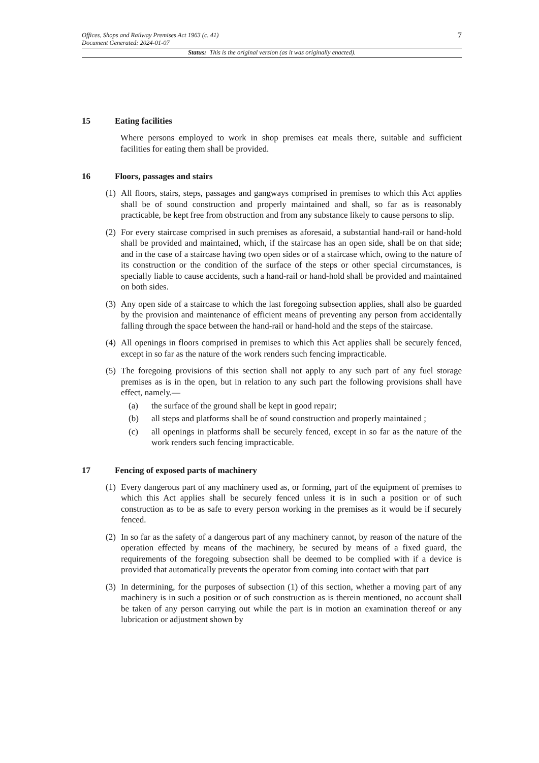Offices, Shops and Railway Premises Act 1963 (c. 41)
Document Generated: 2024-01-07
7
Status: This is the original version (as it was originally enacted).
15 Eating facilities
Where persons employed to work in shop premises eat meals there, suitable and sufficient facilities for eating them shall be provided.
16 Floors, passages and stairs
(1) All floors, stairs, steps, passages and gangways comprised in premises to which this Act applies shall be of sound construction and properly maintained and shall, so far as is reasonably practicable, be kept free from obstruction and from any substance likely to cause persons to slip.
(2) For every staircase comprised in such premises as aforesaid, a substantial hand-rail or hand-hold shall be provided and maintained, which, if the staircase has an open side, shall be on that side; and in the case of a staircase having two open sides or of a staircase which, owing to the nature of its construction or the condition of the surface of the steps or other special circumstances, is specially liable to cause accidents, such a hand-rail or hand-hold shall be provided and maintained on both sides.
(3) Any open side of a staircase to which the last foregoing subsection applies, shall also be guarded by the provision and maintenance of efficient means of preventing any person from accidentally falling through the space between the hand-rail or hand-hold and the steps of the staircase.
(4) All openings in floors comprised in premises to which this Act applies shall be securely fenced, except in so far as the nature of the work renders such fencing impracticable.
(5) The foregoing provisions of this section shall not apply to any such part of any fuel storage premises as is in the open, but in relation to any such part the following provisions shall have effect, namely.—
(a) the surface of the ground shall be kept in good repair;
(b) all steps and platforms shall be of sound construction and properly maintained ;
(c) all openings in platforms shall be securely fenced, except in so far as the nature of the work renders such fencing impracticable.
17 Fencing of exposed parts of machinery
(1) Every dangerous part of any machinery used as, or forming, part of the equipment of premises to which this Act applies shall be securely fenced unless it is in such a position or of such construction as to be as safe to every person working in the premises as it would be if securely fenced.
(2) In so far as the safety of a dangerous part of any machinery cannot, by reason of the nature of the operation effected by means of the machinery, be secured by means of a fixed guard, the requirements of the foregoing subsection shall be deemed to be complied with if a device is provided that automatically prevents the operator from coming into contact with that part
(3) In determining, for the purposes of subsection (1) of this section, whether a moving part of any machinery is in such a position or of such construction as is therein mentioned, no account shall be taken of any person carrying out while the part is in motion an examination thereof or any lubrication or adjustment shown by